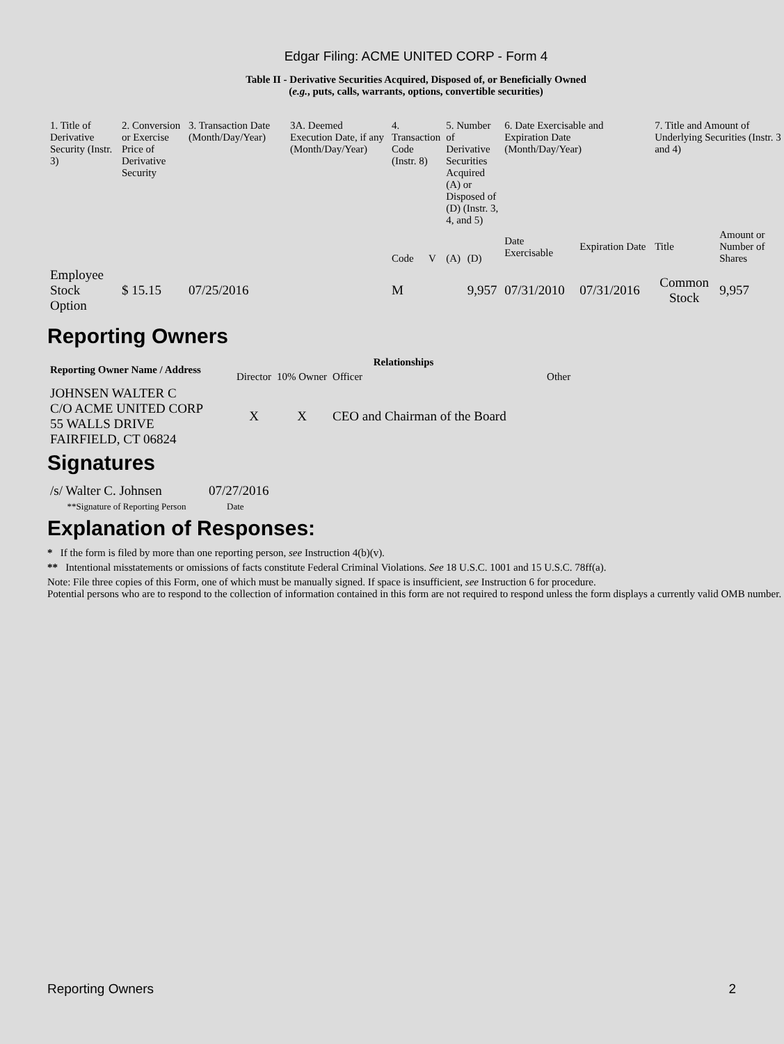Edgar Filing: ACME UNITED CORP - Form 4
Table II - Derivative Securities Acquired, Disposed of, or Beneficially Owned
(e.g., puts, calls, warrants, options, convertible securities)
| 1. Title of Derivative Security (Instr. 3) | 2. Conversion or Exercise Price of Derivative Security | 3. Transaction Date (Month/Day/Year) | 3A. Deemed Execution Date, if any (Month/Day/Year) | 4. Transaction Code (Instr. 8) | | 5. Number of Derivative Securities Acquired (A) or Disposed of (D) (Instr. 3, 4, and 5) | | 6. Date Exercisable and Expiration Date (Month/Day/Year) | | 7. Title and Amount of Underlying Securities (Instr. 3 and 4) | |
| | | | | Code | V | (A) | (D) | Date Exercisable | Expiration Date | Title | Amount or Number of Shares |
| Employee Stock Option | $ 15.15 | 07/25/2016 | | M | | | 9,957 | 07/31/2010 | 07/31/2016 | Common Stock | 9,957 |
Reporting Owners
| Reporting Owner Name / Address | Relationships | | | |
| --- | --- | --- | --- | --- |
| | Director | 10% Owner | Officer | Other |
| JOHNSEN WALTER C C/O ACME UNITED CORP 55 WALLS DRIVE FAIRFIELD, CT 06824 | X | X | CEO and Chairman of the Board | |
Signatures
| /s/ Walter C. Johnsen | 07/27/2016 |
| **Signature of Reporting Person | Date |
Explanation of Responses:
* If the form is filed by more than one reporting person, see Instruction 4(b)(v).
** Intentional misstatements or omissions of facts constitute Federal Criminal Violations. See 18 U.S.C. 1001 and 15 U.S.C. 78ff(a).
Note: File three copies of this Form, one of which must be manually signed. If space is insufficient, see Instruction 6 for procedure.
Potential persons who are to respond to the collection of information contained in this form are not required to respond unless the form displays a currently valid OMB number.
Reporting Owners 2